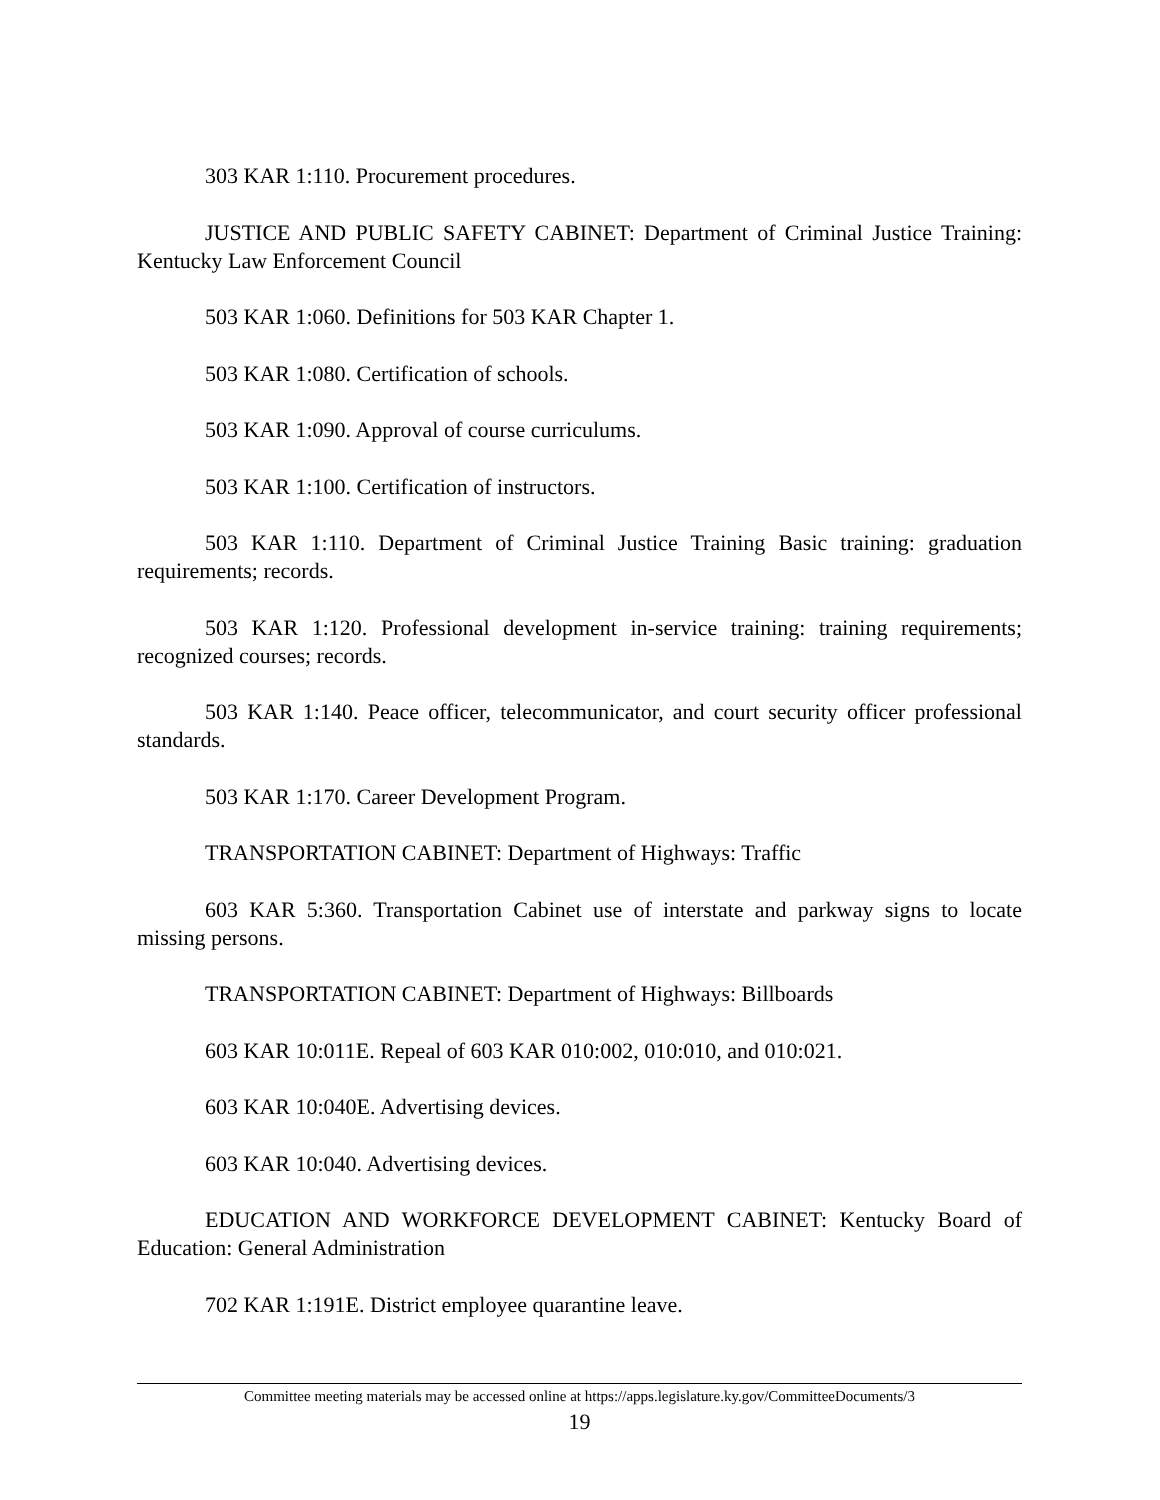303 KAR 1:110. Procurement procedures.
JUSTICE AND PUBLIC SAFETY CABINET: Department of Criminal Justice Training: Kentucky Law Enforcement Council
503 KAR 1:060. Definitions for 503 KAR Chapter 1.
503 KAR 1:080. Certification of schools.
503 KAR 1:090. Approval of course curriculums.
503 KAR 1:100. Certification of instructors.
503 KAR 1:110. Department of Criminal Justice Training Basic training: graduation requirements; records.
503 KAR 1:120. Professional development in-service training: training requirements; recognized courses; records.
503 KAR 1:140. Peace officer, telecommunicator, and court security officer professional standards.
503 KAR 1:170. Career Development Program.
TRANSPORTATION CABINET: Department of Highways: Traffic
603 KAR 5:360. Transportation Cabinet use of interstate and parkway signs to locate missing persons.
TRANSPORTATION CABINET: Department of Highways: Billboards
603 KAR 10:011E. Repeal of 603 KAR 010:002, 010:010, and 010:021.
603 KAR 10:040E. Advertising devices.
603 KAR 10:040. Advertising devices.
EDUCATION AND WORKFORCE DEVELOPMENT CABINET: Kentucky Board of Education: General Administration
702 KAR 1:191E. District employee quarantine leave.
Committee meeting materials may be accessed online at https://apps.legislature.ky.gov/CommitteeDocuments/3
19